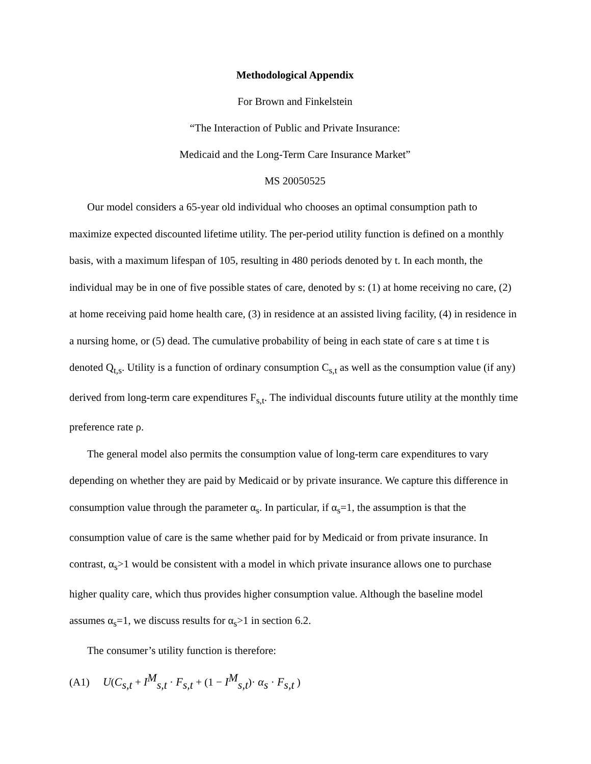Methodological Appendix
For Brown and Finkelstein
“The Interaction of Public and Private Insurance:
Medicaid and the Long-Term Care Insurance Market”
MS 20050525
Our model considers a 65-year old individual who chooses an optimal consumption path to maximize expected discounted lifetime utility. The per-period utility function is defined on a monthly basis, with a maximum lifespan of 105, resulting in 480 periods denoted by t. In each month, the individual may be in one of five possible states of care, denoted by s: (1) at home receiving no care, (2) at home receiving paid home health care, (3) in residence at an assisted living facility, (4) in residence in a nursing home, or (5) dead. The cumulative probability of being in each state of care s at time t is denoted Q<sub>t,s</sub>. Utility is a function of ordinary consumption C<sub>s,t</sub> as well as the consumption value (if any) derived from long-term care expenditures F<sub>s,t</sub>. The individual discounts future utility at the monthly time preference rate ρ.
The general model also permits the consumption value of long-term care expenditures to vary depending on whether they are paid by Medicaid or by private insurance. We capture this difference in consumption value through the parameter α<sub>s</sub>. In particular, if α<sub>s</sub>=1, the assumption is that the consumption value of care is the same whether paid for by Medicaid or from private insurance. In contrast, α<sub>s</sub>>1 would be consistent with a model in which private insurance allows one to purchase higher quality care, which thus provides higher consumption value. Although the baseline model assumes α<sub>s</sub>=1, we discuss results for α<sub>s</sub>>1 in section 6.2.
The consumer’s utility function is therefore:
(A1) U(C<sub>s,t</sub> + I<sup>M</sup><sub>s,t</sub> · F<sub>s,t</sub> + (1 − I<sup>M</sup><sub>s,t</sub>)· α<sub>s</sub> · F<sub>s,t</sub> )